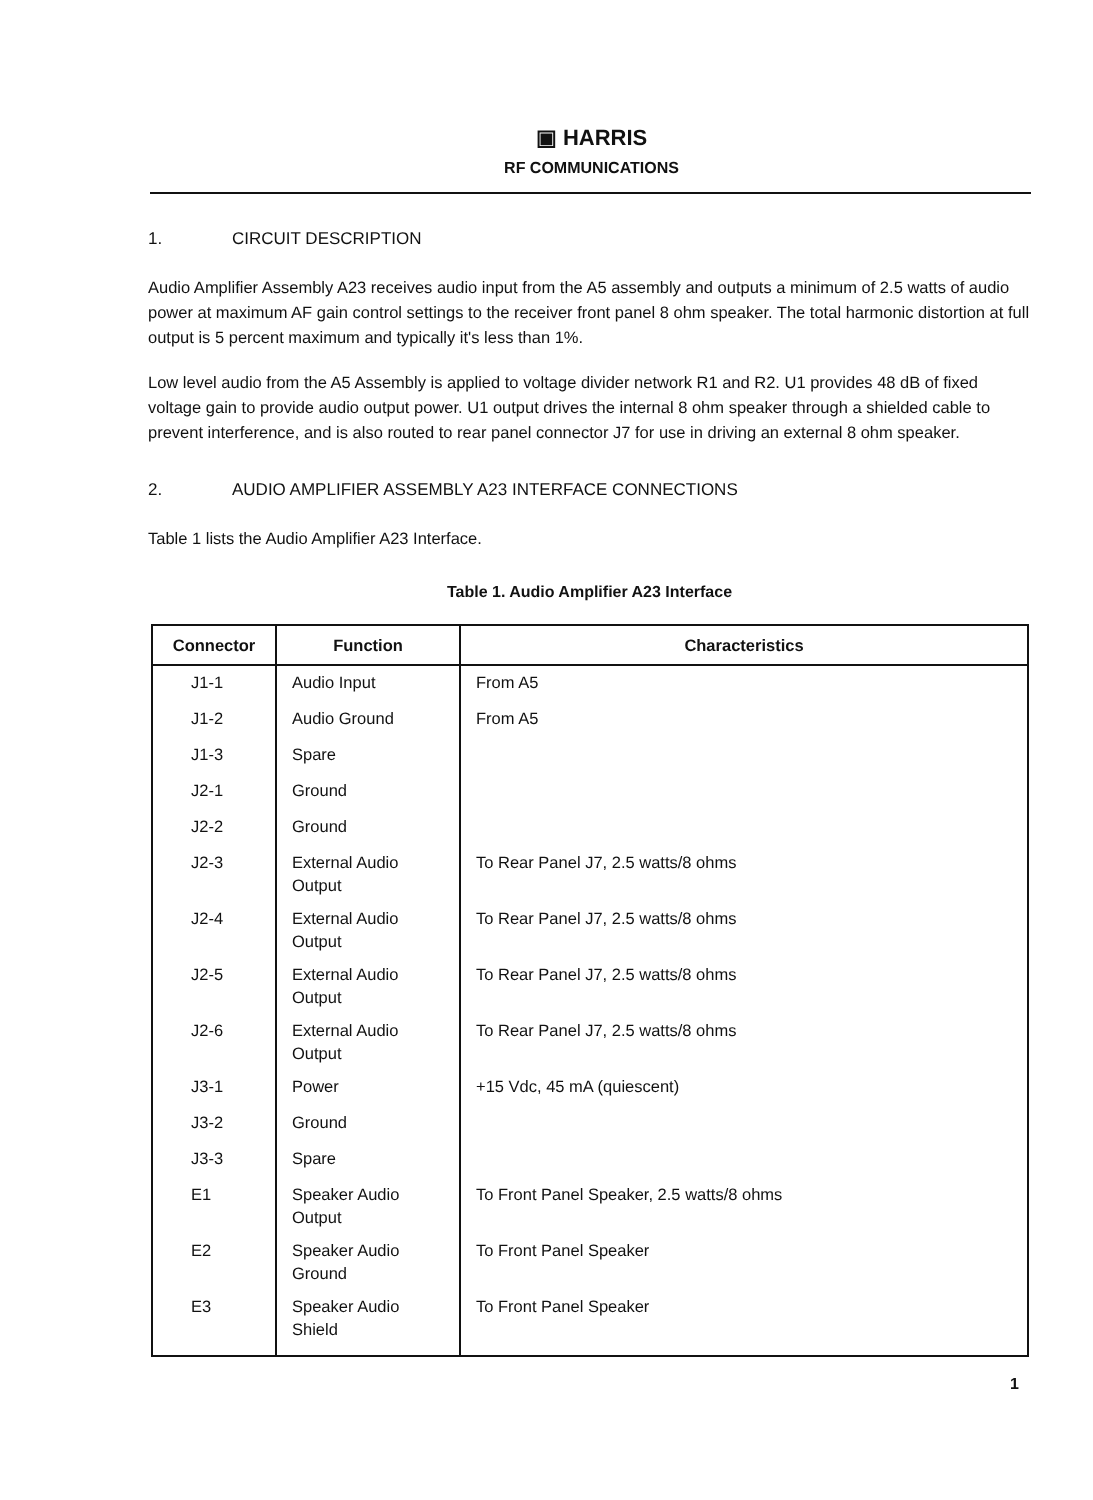▣ HARRIS
RF COMMUNICATIONS
1. CIRCUIT DESCRIPTION
Audio Amplifier Assembly A23 receives audio input from the A5 assembly and outputs a minimum of 2.5 watts of audio power at maximum AF gain control settings to the receiver front panel 8 ohm speaker. The total harmonic distortion at full output is 5 percent maximum and typically it's less than 1%.
Low level audio from the A5 Assembly is applied to voltage divider network R1 and R2. U1 provides 48 dB of fixed voltage gain to provide audio output power. U1 output drives the internal 8 ohm speaker through a shielded cable to prevent interference, and is also routed to rear panel connector J7 for use in driving an external 8 ohm speaker.
2. AUDIO AMPLIFIER ASSEMBLY A23 INTERFACE CONNECTIONS
Table 1 lists the Audio Amplifier A23 Interface.
Table 1. Audio Amplifier A23 Interface
| Connector | Function | Characteristics |
| --- | --- | --- |
| J1-1 | Audio Input | From A5 |
| J1-2 | Audio Ground | From A5 |
| J1-3 | Spare | |
| J2-1 | Ground | |
| J2-2 | Ground | |
| J2-3 | External Audio Output | To Rear Panel J7, 2.5 watts/8 ohms |
| J2-4 | External Audio Output | To Rear Panel J7, 2.5 watts/8 ohms |
| J2-5 | External Audio Output | To Rear Panel J7, 2.5 watts/8 ohms |
| J2-6 | External Audio Output | To Rear Panel J7, 2.5 watts/8 ohms |
| J3-1 | Power | +15 Vdc, 45 mA (quiescent) |
| J3-2 | Ground | |
| J3-3 | Spare | |
| E1 | Speaker Audio Output | To Front Panel Speaker, 2.5 watts/8 ohms |
| E2 | Speaker Audio Ground | To Front Panel Speaker |
| E3 | Speaker Audio Shield | To Front Panel Speaker |
1